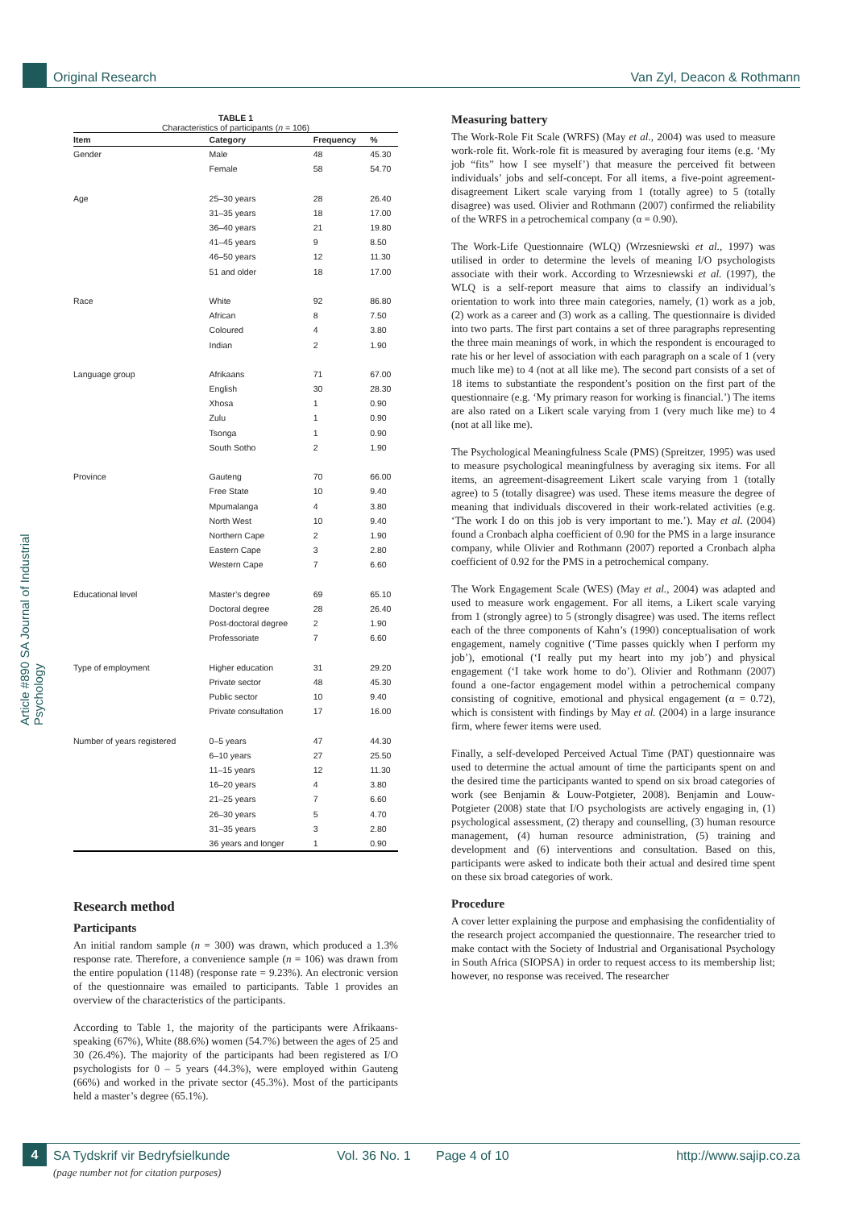Original Research Van Zyl, Deacon & Rothmann
Article #890 SA Journal of Industrial Psychology
TABLE 1
Characteristics of participants (n = 106)
| Item | Category | Frequency | % |
| --- | --- | --- | --- |
| Gender | Male | 48 | 45.30 |
| | Female | 58 | 54.70 |
| Age | 25–30 years | 28 | 26.40 |
| | 31–35 years | 18 | 17.00 |
| | 36–40 years | 21 | 19.80 |
| | 41–45 years | 9 | 8.50 |
| | 46–50 years | 12 | 11.30 |
| | 51 and older | 18 | 17.00 |
| Race | White | 92 | 86.80 |
| | African | 8 | 7.50 |
| | Coloured | 4 | 3.80 |
| | Indian | 2 | 1.90 |
| Language group | Afrikaans | 71 | 67.00 |
| | English | 30 | 28.30 |
| | Xhosa | 1 | 0.90 |
| | Zulu | 1 | 0.90 |
| | Tsonga | 1 | 0.90 |
| | South Sotho | 2 | 1.90 |
| Province | Gauteng | 70 | 66.00 |
| | Free State | 10 | 9.40 |
| | Mpumalanga | 4 | 3.80 |
| | North West | 10 | 9.40 |
| | Northern Cape | 2 | 1.90 |
| | Eastern Cape | 3 | 2.80 |
| | Western Cape | 7 | 6.60 |
| Educational level | Master’s degree | 69 | 65.10 |
| | Doctoral degree | 28 | 26.40 |
| | Post-doctoral degree | 2 | 1.90 |
| | Professoriate | 7 | 6.60 |
| Type of employment | Higher education | 31 | 29.20 |
| | Private sector | 48 | 45.30 |
| | Public sector | 10 | 9.40 |
| | Private consultation | 17 | 16.00 |
| Number of years registered | 0–5 years | 47 | 44.30 |
| | 6–10 years | 27 | 25.50 |
| | 11–15 years | 12 | 11.30 |
| | 16–20 years | 4 | 3.80 |
| | 21–25 years | 7 | 6.60 |
| | 26–30 years | 5 | 4.70 |
| | 31–35 years | 3 | 2.80 |
| | 36 years and longer | 1 | 0.90 |
Research method
Participants
An initial random sample (n = 300) was drawn, which produced a 1.3% response rate. Therefore, a convenience sample (n = 106) was drawn from the entire population (1148) (response rate = 9.23%). An electronic version of the questionnaire was emailed to participants. Table 1 provides an overview of the characteristics of the participants.
According to Table 1, the majority of the participants were Afrikaans-speaking (67%), White (88.6%) women (54.7%) between the ages of 25 and 30 (26.4%). The majority of the participants had been registered as I/O psychologists for 0 – 5 years (44.3%), were employed within Gauteng (66%) and worked in the private sector (45.3%). Most of the participants held a master’s degree (65.1%).
Measuring battery
The Work-Role Fit Scale (WRFS) (May et al., 2004) was used to measure work-role fit. Work-role fit is measured by averaging four items (e.g. ‘My job “fits” how I see myself’) that measure the perceived fit between individuals’ jobs and self-concept. For all items, a five-point agreement-disagreement Likert scale varying from 1 (totally agree) to 5 (totally disagree) was used. Olivier and Rothmann (2007) confirmed the reliability of the WRFS in a petrochemical company (α = 0.90).
The Work-Life Questionnaire (WLQ) (Wrzesniewski et al., 1997) was utilised in order to determine the levels of meaning I/O psychologists associate with their work. According to Wrzesniewski et al. (1997), the WLQ is a self-report measure that aims to classify an individual’s orientation to work into three main categories, namely, (1) work as a job, (2) work as a career and (3) work as a calling. The questionnaire is divided into two parts. The first part contains a set of three paragraphs representing the three main meanings of work, in which the respondent is encouraged to rate his or her level of association with each paragraph on a scale of 1 (very much like me) to 4 (not at all like me). The second part consists of a set of 18 items to substantiate the respondent’s position on the first part of the questionnaire (e.g. ‘My primary reason for working is financial.’) The items are also rated on a Likert scale varying from 1 (very much like me) to 4 (not at all like me).
The Psychological Meaningfulness Scale (PMS) (Spreitzer, 1995) was used to measure psychological meaningfulness by averaging six items. For all items, an agreement-disagreement Likert scale varying from 1 (totally agree) to 5 (totally disagree) was used. These items measure the degree of meaning that individuals discovered in their work-related activities (e.g. ‘The work I do on this job is very important to me.’). May et al. (2004) found a Cronbach alpha coefficient of 0.90 for the PMS in a large insurance company, while Olivier and Rothmann (2007) reported a Cronbach alpha coefficient of 0.92 for the PMS in a petrochemical company.
The Work Engagement Scale (WES) (May et al., 2004) was adapted and used to measure work engagement. For all items, a Likert scale varying from 1 (strongly agree) to 5 (strongly disagree) was used. The items reflect each of the three components of Kahn’s (1990) conceptualisation of work engagement, namely cognitive (‘Time passes quickly when I perform my job’), emotional (‘I really put my heart into my job’) and physical engagement (‘I take work home to do’). Olivier and Rothmann (2007) found a one-factor engagement model within a petrochemical company consisting of cognitive, emotional and physical engagement (α = 0.72), which is consistent with findings by May et al. (2004) in a large insurance firm, where fewer items were used.
Finally, a self-developed Perceived Actual Time (PAT) questionnaire was used to determine the actual amount of time the participants spent on and the desired time the participants wanted to spend on six broad categories of work (see Benjamin & Louw-Potgieter, 2008). Benjamin and Louw-Potgieter (2008) state that I/O psychologists are actively engaging in, (1) psychological assessment, (2) therapy and counselling, (3) human resource management, (4) human resource administration, (5) training and development and (6) interventions and consultation. Based on this, participants were asked to indicate both their actual and desired time spent on these six broad categories of work.
Procedure
A cover letter explaining the purpose and emphasising the confidentiality of the research project accompanied the questionnaire. The researcher tried to make contact with the Society of Industrial and Organisational Psychology in South Africa (SIOPSA) in order to request access to its membership list; however, no response was received. The researcher
4
SA Tydskrif vir Bedryfsielkunde Vol. 36 No. 1 Page 4 of 10 http://www.sajip.co.za
(page number not for citation purposes)